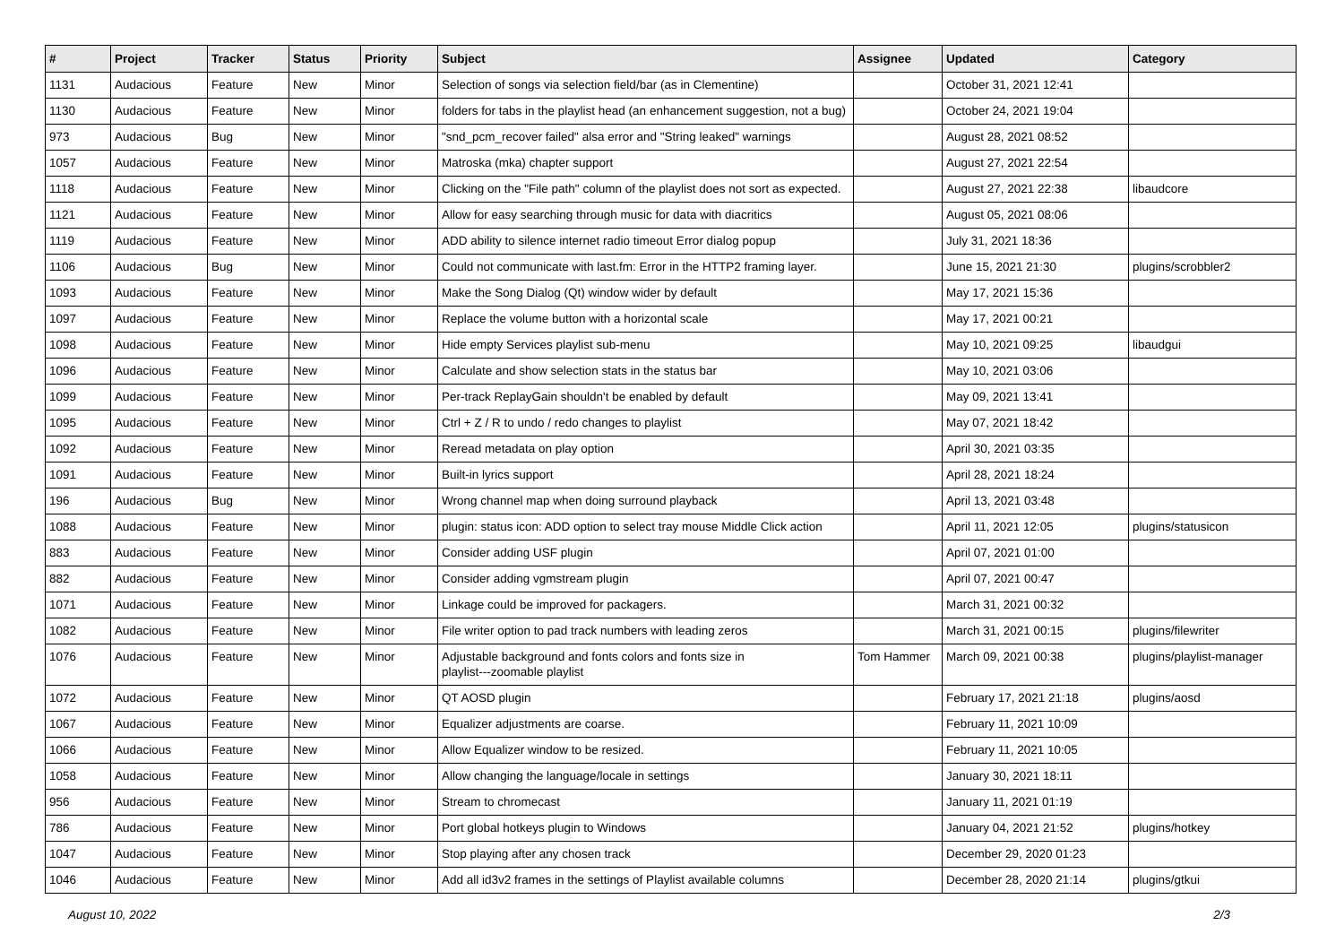| # | Project | Tracker | Status | Priority | Subject | Assignee | Updated | Category |
| --- | --- | --- | --- | --- | --- | --- | --- | --- |
| 1131 | Audacious | Feature | New | Minor | Selection of songs via selection field/bar (as in Clementine) | | October 31, 2021 12:41 | |
| 1130 | Audacious | Feature | New | Minor | folders for tabs in the playlist head (an enhancement suggestion, not a bug) | | October 24, 2021 19:04 | |
| 973 | Audacious | Bug | New | Minor | "snd_pcm_recover failed" alsa error and "String leaked" warnings | | August 28, 2021 08:52 | |
| 1057 | Audacious | Feature | New | Minor | Matroska (mka) chapter support | | August 27, 2021 22:54 | |
| 1118 | Audacious | Feature | New | Minor | Clicking on the "File path" column of the playlist does not sort as expected. | | August 27, 2021 22:38 | libaudcore |
| 1121 | Audacious | Feature | New | Minor | Allow for easy searching through music for data with diacritics | | August 05, 2021 08:06 | |
| 1119 | Audacious | Feature | New | Minor | ADD ability to silence internet radio timeout Error dialog popup | | July 31, 2021 18:36 | |
| 1106 | Audacious | Bug | New | Minor | Could not communicate with last.fm: Error in the HTTP2 framing layer. | | June 15, 2021 21:30 | plugins/scrobbler2 |
| 1093 | Audacious | Feature | New | Minor | Make the Song Dialog (Qt) window wider by default | | May 17, 2021 15:36 | |
| 1097 | Audacious | Feature | New | Minor | Replace the volume button with a horizontal scale | | May 17, 2021 00:21 | |
| 1098 | Audacious | Feature | New | Minor | Hide empty Services playlist sub-menu | | May 10, 2021 09:25 | libaudgui |
| 1096 | Audacious | Feature | New | Minor | Calculate and show selection stats in the status bar | | May 10, 2021 03:06 | |
| 1099 | Audacious | Feature | New | Minor | Per-track ReplayGain shouldn't be enabled by default | | May 09, 2021 13:41 | |
| 1095 | Audacious | Feature | New | Minor | Ctrl + Z / R to undo / redo changes to playlist | | May 07, 2021 18:42 | |
| 1092 | Audacious | Feature | New | Minor | Reread metadata on play option | | April 30, 2021 03:35 | |
| 1091 | Audacious | Feature | New | Minor | Built-in lyrics support | | April 28, 2021 18:24 | |
| 196 | Audacious | Bug | New | Minor | Wrong channel map when doing surround playback | | April 13, 2021 03:48 | |
| 1088 | Audacious | Feature | New | Minor | plugin: status icon: ADD option to select tray mouse Middle Click action | | April 11, 2021 12:05 | plugins/statusicon |
| 883 | Audacious | Feature | New | Minor | Consider adding USF plugin | | April 07, 2021 01:00 | |
| 882 | Audacious | Feature | New | Minor | Consider adding vgmstream plugin | | April 07, 2021 00:47 | |
| 1071 | Audacious | Feature | New | Minor | Linkage could be improved for packagers. | | March 31, 2021 00:32 | |
| 1082 | Audacious | Feature | New | Minor | File writer option to pad track numbers with leading zeros | | March 31, 2021 00:15 | plugins/filewriter |
| 1076 | Audacious | Feature | New | Minor | Adjustable background and fonts colors and fonts size in playlist---zoomable playlist | Tom Hammer | March 09, 2021 00:38 | plugins/playlist-manager |
| 1072 | Audacious | Feature | New | Minor | QT AOSD plugin | | February 17, 2021 21:18 | plugins/aosd |
| 1067 | Audacious | Feature | New | Minor | Equalizer adjustments are coarse. | | February 11, 2021 10:09 | |
| 1066 | Audacious | Feature | New | Minor | Allow Equalizer window to be resized. | | February 11, 2021 10:05 | |
| 1058 | Audacious | Feature | New | Minor | Allow changing the language/locale in settings | | January 30, 2021 18:11 | |
| 956 | Audacious | Feature | New | Minor | Stream to chromecast | | January 11, 2021 01:19 | |
| 786 | Audacious | Feature | New | Minor | Port global hotkeys plugin to Windows | | January 04, 2021 21:52 | plugins/hotkey |
| 1047 | Audacious | Feature | New | Minor | Stop playing after any chosen track | | December 29, 2020 01:23 | |
| 1046 | Audacious | Feature | New | Minor | Add all id3v2 frames in the settings of Playlist available columns | | December 28, 2020 21:14 | plugins/gtkui |
August 10, 2022 2/3